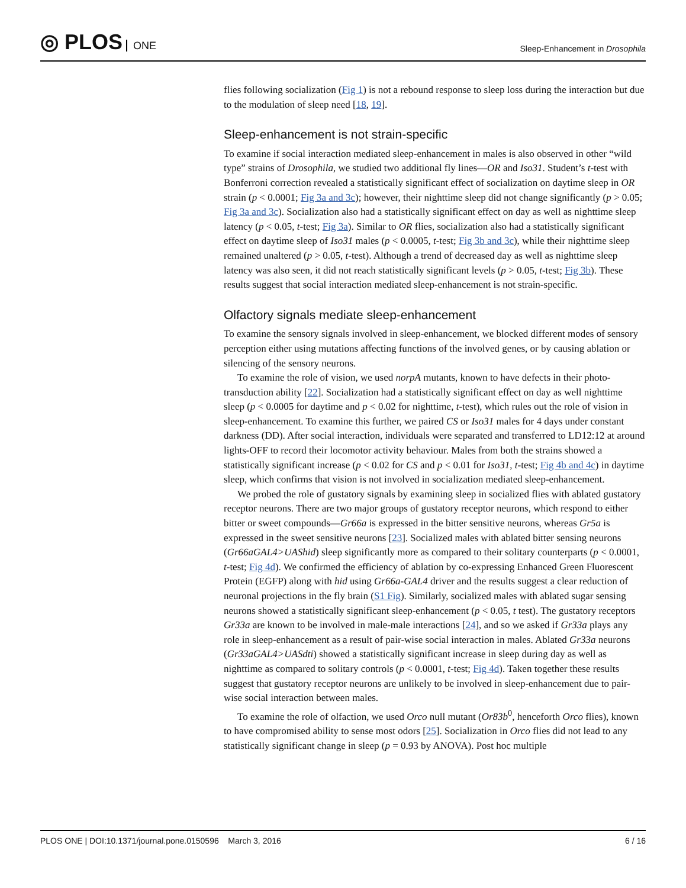◎ PLOS ONE
Sleep-Enhancement in Drosophila
flies following socialization (Fig 1) is not a rebound response to sleep loss during the interaction but due to the modulation of sleep need [18, 19].
Sleep-enhancement is not strain-specific
To examine if social interaction mediated sleep-enhancement in males is also observed in other “wild type” strains of Drosophila, we studied two additional fly lines—OR and Iso31. Student’s t-test with Bonferroni correction revealed a statistically significant effect of socialization on daytime sleep in OR strain (p < 0.0001; Fig 3a and 3c); however, their nighttime sleep did not change significantly (p > 0.05; Fig 3a and 3c). Socialization also had a statistically significant effect on day as well as nighttime sleep latency (p < 0.05, t-test; Fig 3a). Similar to OR flies, socialization also had a statistically significant effect on daytime sleep of Iso31 males (p < 0.0005, t-test; Fig 3b and 3c), while their nighttime sleep remained unaltered (p > 0.05, t-test). Although a trend of decreased day as well as nighttime sleep latency was also seen, it did not reach statistically significant levels (p > 0.05, t-test; Fig 3b). These results suggest that social interaction mediated sleep-enhancement is not strain-specific.
Olfactory signals mediate sleep-enhancement
To examine the sensory signals involved in sleep-enhancement, we blocked different modes of sensory perception either using mutations affecting functions of the involved genes, or by causing ablation or silencing of the sensory neurons.
To examine the role of vision, we used norpA mutants, known to have defects in their photo-transduction ability [22]. Socialization had a statistically significant effect on day as well nighttime sleep (p < 0.0005 for daytime and p < 0.02 for nighttime, t-test), which rules out the role of vision in sleep-enhancement. To examine this further, we paired CS or Iso31 males for 4 days under constant darkness (DD). After social interaction, individuals were separated and transferred to LD12:12 at around lights-OFF to record their locomotor activity behaviour. Males from both the strains showed a statistically significant increase (p < 0.02 for CS and p < 0.01 for Iso31, t-test; Fig 4b and 4c) in daytime sleep, which confirms that vision is not involved in socialization mediated sleep-enhancement.
We probed the role of gustatory signals by examining sleep in socialized flies with ablated gustatory receptor neurons. There are two major groups of gustatory receptor neurons, which respond to either bitter or sweet compounds—Gr66a is expressed in the bitter sensitive neurons, whereas Gr5a is expressed in the sweet sensitive neurons [23]. Socialized males with ablated bitter sensing neurons (Gr66aGAL4>UAShid) sleep significantly more as compared to their solitary counterparts (p < 0.0001, t-test; Fig 4d). We confirmed the efficiency of ablation by co-expressing Enhanced Green Fluorescent Protein (EGFP) along with hid using Gr66a-GAL4 driver and the results suggest a clear reduction of neuronal projections in the fly brain (S1 Fig). Similarly, socialized males with ablated sugar sensing neurons showed a statistically significant sleep-enhancement (p < 0.05, t test). The gustatory receptors Gr33a are known to be involved in male-male interactions [24], and so we asked if Gr33a plays any role in sleep-enhancement as a result of pair-wise social interaction in males. Ablated Gr33a neurons (Gr33aGAL4>UASdti) showed a statistically significant increase in sleep during day as well as nighttime as compared to solitary controls (p < 0.0001, t-test; Fig 4d). Taken together these results suggest that gustatory receptor neurons are unlikely to be involved in sleep-enhancement due to pair-wise social interaction between males.
To examine the role of olfaction, we used Orco null mutant (Or83b<sup>0</sup>, henceforth Orco flies), known to have compromised ability to sense most odors [25]. Socialization in Orco flies did not lead to any statistically significant change in sleep (p = 0.93 by ANOVA). Post hoc multiple
PLOS ONE | DOI:10.1371/journal.pone.0150596 March 3, 2016
6 / 16